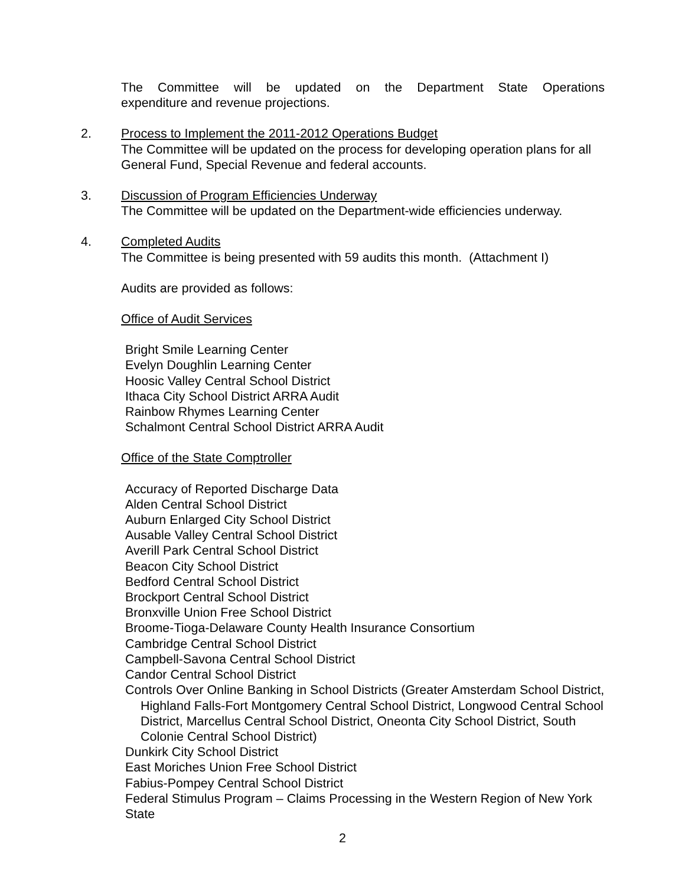The Committee will be updated on the Department State Operations expenditure and revenue projections.
2. Process to Implement the 2011-2012 Operations Budget
The Committee will be updated on the process for developing operation plans for all General Fund, Special Revenue and federal accounts.
3. Discussion of Program Efficiencies Underway
The Committee will be updated on the Department-wide efficiencies underway.
4. Completed Audits
The Committee is being presented with 59 audits this month. (Attachment I)
Audits are provided as follows:
Office of Audit Services
Bright Smile Learning Center
Evelyn Doughlin Learning Center
Hoosic Valley Central School District
Ithaca City School District ARRA Audit
Rainbow Rhymes Learning Center
Schalmont Central School District ARRA Audit
Office of the State Comptroller
Accuracy of Reported Discharge Data
Alden Central School District
Auburn Enlarged City School District
Ausable Valley Central School District
Averill Park Central School District
Beacon City School District
Bedford Central School District
Brockport Central School District
Bronxville Union Free School District
Broome-Tioga-Delaware County Health Insurance Consortium
Cambridge Central School District
Campbell-Savona Central School District
Candor Central School District
Controls Over Online Banking in School Districts (Greater Amsterdam School District, Highland Falls-Fort Montgomery Central School District, Longwood Central School District, Marcellus Central School District, Oneonta City School District, South Colonie Central School District)
Dunkirk City School District
East Moriches Union Free School District
Fabius-Pompey Central School District
Federal Stimulus Program – Claims Processing in the Western Region of New York State
2